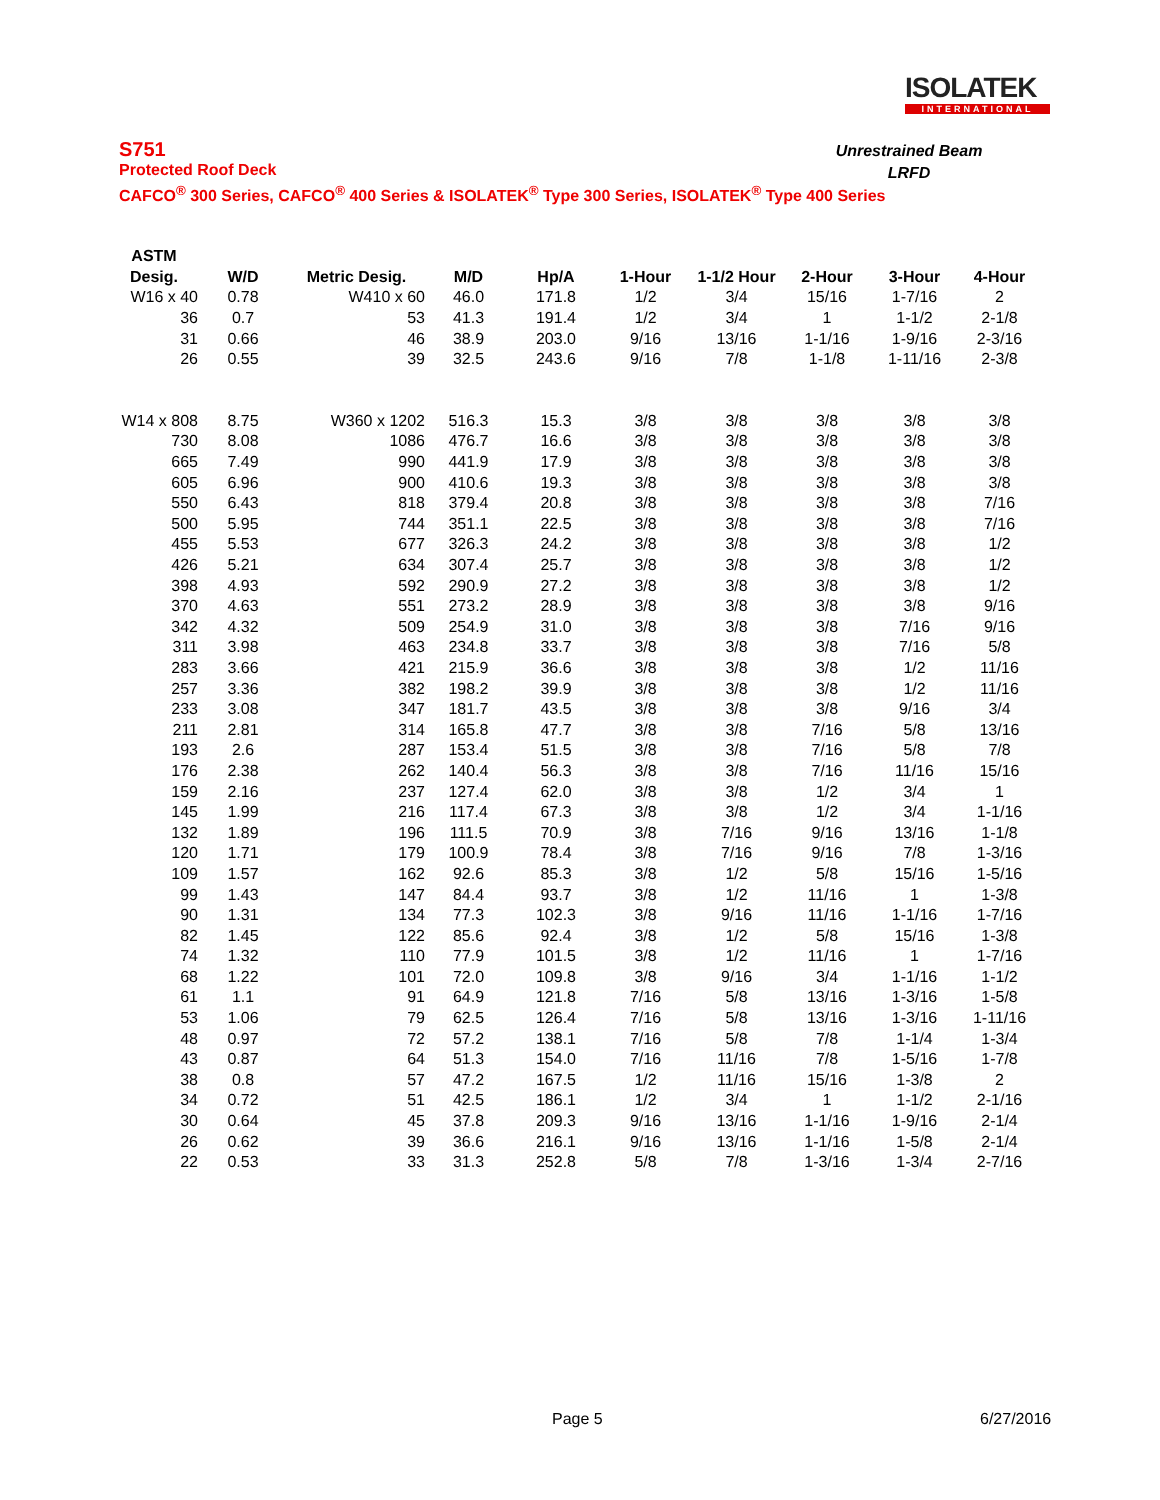ISOLATEK
INTERNATIONAL
Unrestrained Beam
LRFD
S751
Protected Roof Deck
CAFCO<sup>®</sup> 300 Series, CAFCO<sup>®</sup> 400 Series & ISOLATEK<sup>®</sup> Type 300 Series, ISOLATEK<sup>®</sup> Type 400 Series
| ASTM | | | | | | | | | |
| --- | --- | --- | --- | --- | --- | --- | --- | --- | --- |
| Desig. | W/D | Metric Desig. | M/D | Hp/A | 1-Hour | 1-1/2 Hour | 2-Hour | 3-Hour | 4-Hour |
| W16 x 40 | 0.78 | W410 x 60 | 46.0 | 171.8 | 1/2 | 3/4 | 15/16 | 1-7/16 | 2 |
| 36 | 0.7 | 53 | 41.3 | 191.4 | 1/2 | 3/4 | 1 | 1-1/2 | 2-1/8 |
| 31 | 0.66 | 46 | 38.9 | 203.0 | 9/16 | 13/16 | 1-1/16 | 1-9/16 | 2-3/16 |
| 26 | 0.55 | 39 | 32.5 | 243.6 | 9/16 | 7/8 | 1-1/8 | 1-11/16 | 2-3/8 |
| W14 x 808 | 8.75 | W360 x 1202 | 516.3 | 15.3 | 3/8 | 3/8 | 3/8 | 3/8 | 3/8 |
| 730 | 8.08 | 1086 | 476.7 | 16.6 | 3/8 | 3/8 | 3/8 | 3/8 | 3/8 |
| 665 | 7.49 | 990 | 441.9 | 17.9 | 3/8 | 3/8 | 3/8 | 3/8 | 3/8 |
| 605 | 6.96 | 900 | 410.6 | 19.3 | 3/8 | 3/8 | 3/8 | 3/8 | 3/8 |
| 550 | 6.43 | 818 | 379.4 | 20.8 | 3/8 | 3/8 | 3/8 | 3/8 | 7/16 |
| 500 | 5.95 | 744 | 351.1 | 22.5 | 3/8 | 3/8 | 3/8 | 3/8 | 7/16 |
| 455 | 5.53 | 677 | 326.3 | 24.2 | 3/8 | 3/8 | 3/8 | 3/8 | 1/2 |
| 426 | 5.21 | 634 | 307.4 | 25.7 | 3/8 | 3/8 | 3/8 | 3/8 | 1/2 |
| 398 | 4.93 | 592 | 290.9 | 27.2 | 3/8 | 3/8 | 3/8 | 3/8 | 1/2 |
| 370 | 4.63 | 551 | 273.2 | 28.9 | 3/8 | 3/8 | 3/8 | 3/8 | 9/16 |
| 342 | 4.32 | 509 | 254.9 | 31.0 | 3/8 | 3/8 | 3/8 | 7/16 | 9/16 |
| 311 | 3.98 | 463 | 234.8 | 33.7 | 3/8 | 3/8 | 3/8 | 7/16 | 5/8 |
| 283 | 3.66 | 421 | 215.9 | 36.6 | 3/8 | 3/8 | 3/8 | 1/2 | 11/16 |
| 257 | 3.36 | 382 | 198.2 | 39.9 | 3/8 | 3/8 | 3/8 | 1/2 | 11/16 |
| 233 | 3.08 | 347 | 181.7 | 43.5 | 3/8 | 3/8 | 3/8 | 9/16 | 3/4 |
| 211 | 2.81 | 314 | 165.8 | 47.7 | 3/8 | 3/8 | 7/16 | 5/8 | 13/16 |
| 193 | 2.6 | 287 | 153.4 | 51.5 | 3/8 | 3/8 | 7/16 | 5/8 | 7/8 |
| 176 | 2.38 | 262 | 140.4 | 56.3 | 3/8 | 3/8 | 7/16 | 11/16 | 15/16 |
| 159 | 2.16 | 237 | 127.4 | 62.0 | 3/8 | 3/8 | 1/2 | 3/4 | 1 |
| 145 | 1.99 | 216 | 117.4 | 67.3 | 3/8 | 3/8 | 1/2 | 3/4 | 1-1/16 |
| 132 | 1.89 | 196 | 111.5 | 70.9 | 3/8 | 7/16 | 9/16 | 13/16 | 1-1/8 |
| 120 | 1.71 | 179 | 100.9 | 78.4 | 3/8 | 7/16 | 9/16 | 7/8 | 1-3/16 |
| 109 | 1.57 | 162 | 92.6 | 85.3 | 3/8 | 1/2 | 5/8 | 15/16 | 1-5/16 |
| 99 | 1.43 | 147 | 84.4 | 93.7 | 3/8 | 1/2 | 11/16 | 1 | 1-3/8 |
| 90 | 1.31 | 134 | 77.3 | 102.3 | 3/8 | 9/16 | 11/16 | 1-1/16 | 1-7/16 |
| 82 | 1.45 | 122 | 85.6 | 92.4 | 3/8 | 1/2 | 5/8 | 15/16 | 1-3/8 |
| 74 | 1.32 | 110 | 77.9 | 101.5 | 3/8 | 1/2 | 11/16 | 1 | 1-7/16 |
| 68 | 1.22 | 101 | 72.0 | 109.8 | 3/8 | 9/16 | 3/4 | 1-1/16 | 1-1/2 |
| 61 | 1.1 | 91 | 64.9 | 121.8 | 7/16 | 5/8 | 13/16 | 1-3/16 | 1-5/8 |
| 53 | 1.06 | 79 | 62.5 | 126.4 | 7/16 | 5/8 | 13/16 | 1-3/16 | 1-11/16 |
| 48 | 0.97 | 72 | 57.2 | 138.1 | 7/16 | 5/8 | 7/8 | 1-1/4 | 1-3/4 |
| 43 | 0.87 | 64 | 51.3 | 154.0 | 7/16 | 11/16 | 7/8 | 1-5/16 | 1-7/8 |
| 38 | 0.8 | 57 | 47.2 | 167.5 | 1/2 | 11/16 | 15/16 | 1-3/8 | 2 |
| 34 | 0.72 | 51 | 42.5 | 186.1 | 1/2 | 3/4 | 1 | 1-1/2 | 2-1/16 |
| 30 | 0.64 | 45 | 37.8 | 209.3 | 9/16 | 13/16 | 1-1/16 | 1-9/16 | 2-1/4 |
| 26 | 0.62 | 39 | 36.6 | 216.1 | 9/16 | 13/16 | 1-1/16 | 1-5/8 | 2-1/4 |
| 22 | 0.53 | 33 | 31.3 | 252.8 | 5/8 | 7/8 | 1-3/16 | 1-3/4 | 2-7/16 |
Page 5 6/27/2016